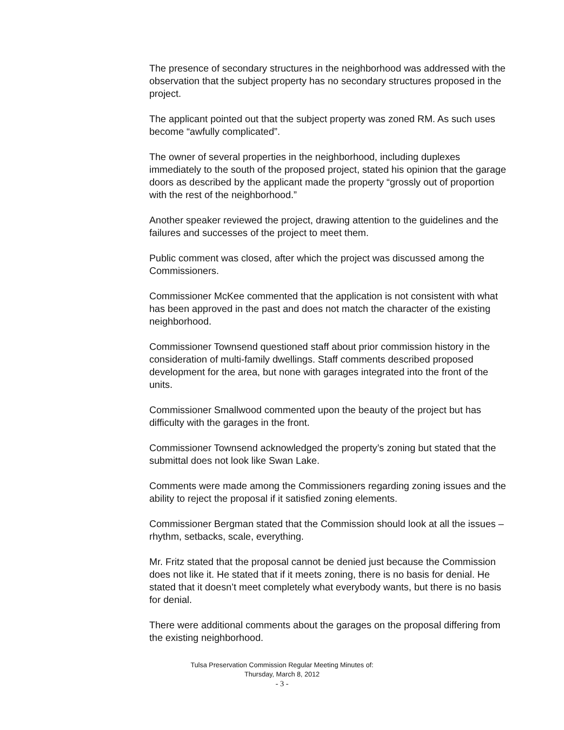The presence of secondary structures in the neighborhood was addressed with the observation that the subject property has no secondary structures proposed in the project.
The applicant pointed out that the subject property was zoned RM. As such uses become “awfully complicated”.
The owner of several properties in the neighborhood, including duplexes immediately to the south of the proposed project, stated his opinion that the garage doors as described by the applicant made the property “grossly out of proportion with the rest of the neighborhood.”
Another speaker reviewed the project, drawing attention to the guidelines and the failures and successes of the project to meet them.
Public comment was closed, after which the project was discussed among the Commissioners.
Commissioner McKee commented that the application is not consistent with what has been approved in the past and does not match the character of the existing neighborhood.
Commissioner Townsend questioned staff about prior commission history in the consideration of multi-family dwellings. Staff comments described proposed development for the area, but none with garages integrated into the front of the units.
Commissioner Smallwood commented upon the beauty of the project but has difficulty with the garages in the front.
Commissioner Townsend acknowledged the property’s zoning but stated that the submittal does not look like Swan Lake.
Comments were made among the Commissioners regarding zoning issues and the ability to reject the proposal if it satisfied zoning elements.
Commissioner Bergman stated that the Commission should look at all the issues – rhythm, setbacks, scale, everything.
Mr. Fritz stated that the proposal cannot be denied just because the Commission does not like it. He stated that if it meets zoning, there is no basis for denial. He stated that it doesn’t meet completely what everybody wants, but there is no basis for denial.
There were additional comments about the garages on the proposal differing from the existing neighborhood.
Tulsa Preservation Commission Regular Meeting Minutes of:
Thursday, March 8, 2012
- 3 -